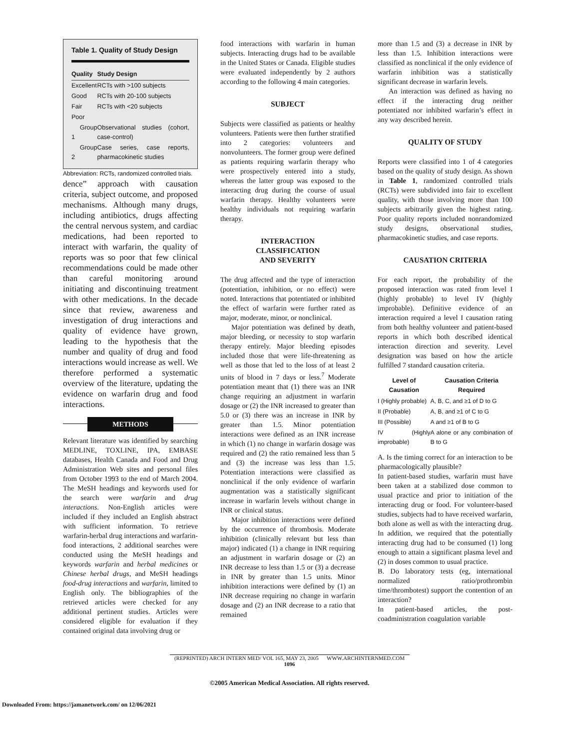Table 1. Quality of Study Design
| Quality | Study Design |
| --- | --- |
| Excellent | RCTs with >100 subjects |
| Good | RCTs with 20-100 subjects |
| Fair | RCTs with <20 subjects |
| Poor | |
| Group 1 | Observational studies (cohort, case-control) |
| Group 2 | Case series, case reports, pharmacokinetic studies |
Abbreviation: RCTs, randomized controlled trials.
dence” approach with causation criteria, subject outcome, and proposed mechanisms. Although many drugs, including antibiotics, drugs affecting the central nervous system, and cardiac medications, had been reported to interact with warfarin, the quality of reports was so poor that few clinical recommendations could be made other than careful monitoring around initiating and discontinuing treatment with other medications. In the decade since that review, awareness and investigation of drug interactions and quality of evidence have grown, leading to the hypothesis that the number and quality of drug and food interactions would increase as well. We therefore performed a systematic overview of the literature, updating the evidence on warfarin drug and food interactions.
METHODS
Relevant literature was identified by searching MEDLINE, TOXLINE, IPA, EMBASE databases, Health Canada and Food and Drug Administration Web sites and personal files from October 1993 to the end of March 2004. The MeSH headings and keywords used for the search were warfarin and drug interactions. Non-English articles were included if they included an English abstract with sufficient information. To retrieve warfarin-herbal drug interactions and warfarin-food interactions, 2 additional searches were conducted using the MeSH headings and keywords warfarin and herbal medicines or Chinese herbal drugs, and MeSH headings food-drug interactions and warfarin, limited to English only. The bibliographies of the retrieved articles were checked for any additional pertinent studies. Articles were considered eligible for evaluation if they contained original data involving drug or
food interactions with warfarin in human subjects. Interacting drugs had to be available in the United States or Canada. Eligible studies were evaluated independently by 2 authors according to the following 4 main categories.
SUBJECT
Subjects were classified as patients or healthy volunteers. Patients were then further stratified into 2 categories: volunteers and nonvolunteers. The former group were defined as patients requiring warfarin therapy who were prospectively entered into a study, whereas the latter group was exposed to the interacting drug during the course of usual warfarin therapy. Healthy volunteers were healthy individuals not requiring warfarin therapy.
INTERACTION
CLASSIFICATION
AND SEVERITY
The drug affected and the type of interaction (potentiation, inhibition, or no effect) were noted. Interactions that potentiated or inhibited the effect of warfarin were further rated as major, moderate, minor, or nonclinical.
Major potentiation was defined by death, major bleeding, or necessity to stop warfarin therapy entirely. Major bleeding episodes included those that were life-threatening as well as those that led to the loss of at least 2 units of blood in 7 days or less.<sup>7</sup> Moderate potentiation meant that (1) there was an INR change requiring an adjustment in warfarin dosage or (2) the INR increased to greater than 5.0 or (3) there was an increase in INR by greater than 1.5. Minor potentiation interactions were defined as an INR increase in which (1) no change in warfarin dosage was required and (2) the ratio remained less than 5 and (3) the increase was less than 1.5. Potentiation interactions were classified as nonclinical if the only evidence of warfarin augmentation was a statistically significant increase in warfarin levels without change in INR or clinical status.
Major inhibition interactions were defined by the occurrence of thrombosis. Moderate inhibition (clinically relevant but less than major) indicated (1) a change in INR requiring an adjustment in warfarin dosage or (2) an INR decrease to less than 1.5 or (3) a decrease in INR by greater than 1.5 units. Minor inhibition interactions were defined by (1) an INR decrease requiring no change in warfarin dosage and (2) an INR decrease to a ratio that remained
more than 1.5 and (3) a decrease in INR by less than 1.5. Inhibition interactions were classified as nonclinical if the only evidence of warfarin inhibition was a statistically significant decrease in warfarin levels.
An interaction was defined as having no effect if the interacting drug neither potentiated nor inhibited warfarin’s effect in any way described herein.
QUALITY OF STUDY
Reports were classified into 1 of 4 categories based on the quality of study design. As shown in Table 1, randomized controlled trials (RCTs) were subdivided into fair to excellent quality, with those involving more than 100 subjects arbitrarily given the highest rating. Poor quality reports included nonrandomized study designs, observational studies, pharmacokinetic studies, and case reports.
CAUSATION CRITERIA
For each report, the probability of the proposed interaction was rated from level I (highly probable) to level IV (highly improbable). Definitive evidence of an interaction required a level I causation rating from both healthy volunteer and patient-based reports in which both described identical interaction direction and severity. Level designation was based on how the article fulfilled 7 standard causation criteria.
| Level of Causation | Causation Criteria Required |
| --- | --- |
| I (Highly probable) | A, B, C, and ≥1 of D to G |
| II (Probable) | A, B, and ≥1 of C to G |
| III (Possible) | A and ≥1 of B to G |
| IV (Highly improbable) | A alone or any combination of B to G |
A. Is the timing correct for an interaction to be pharmacologically plausible?
In patient-based studies, warfarin must have been taken at a stabilized dose common to usual practice and prior to initiation of the interacting drug or food. For volunteer-based studies, subjects had to have received warfarin, both alone as well as with the interacting drug. In addition, we required that the potentially interacting drug had to be consumed (1) long enough to attain a significant plasma level and (2) in doses common to usual practice.
B. Do laboratory tests (eg, international normalized ratio/prothrombin time/thrombotest) support the contention of an interaction?
In patient-based articles, the post-coadministration coagulation variable
(REPRINTED) ARCH INTERN MED/ VOL 165, MAY 23, 2005 WWW.ARCHINTERNMED.COM
1096
©2005 American Medical Association. All rights reserved.
Downloaded From: https://jamanetwork.com/ on 12/06/2021